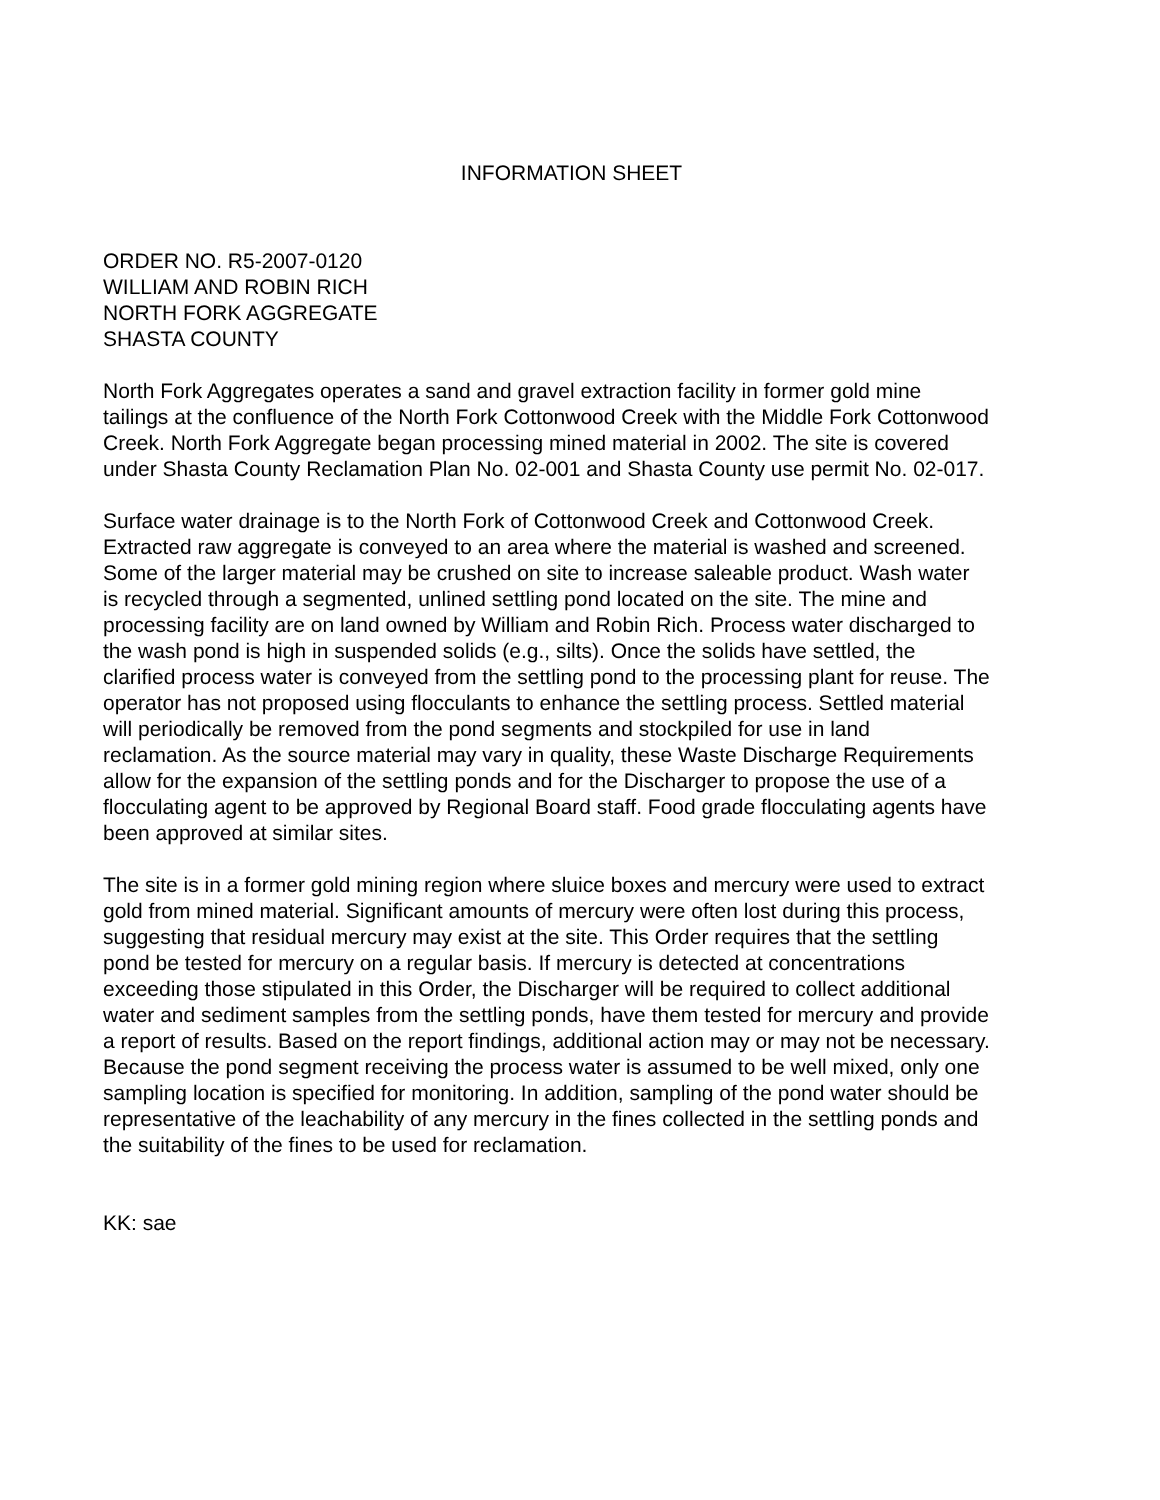INFORMATION SHEET
ORDER NO. R5-2007-0120
WILLIAM AND ROBIN RICH
NORTH FORK AGGREGATE
SHASTA COUNTY
North Fork Aggregates operates a sand and gravel extraction facility in former gold mine tailings at the confluence of the North Fork Cottonwood Creek with the Middle Fork Cottonwood Creek. North Fork Aggregate began processing mined material in 2002. The site is covered under Shasta County Reclamation Plan No. 02-001 and Shasta County use permit No. 02-017.
Surface water drainage is to the North Fork of Cottonwood Creek and Cottonwood Creek. Extracted raw aggregate is conveyed to an area where the material is washed and screened. Some of the larger material may be crushed on site to increase saleable product. Wash water is recycled through a segmented, unlined settling pond located on the site. The mine and processing facility are on land owned by William and Robin Rich. Process water discharged to the wash pond is high in suspended solids (e.g., silts). Once the solids have settled, the clarified process water is conveyed from the settling pond to the processing plant for reuse. The operator has not proposed using flocculants to enhance the settling process. Settled material will periodically be removed from the pond segments and stockpiled for use in land reclamation. As the source material may vary in quality, these Waste Discharge Requirements allow for the expansion of the settling ponds and for the Discharger to propose the use of a flocculating agent to be approved by Regional Board staff. Food grade flocculating agents have been approved at similar sites.
The site is in a former gold mining region where sluice boxes and mercury were used to extract gold from mined material. Significant amounts of mercury were often lost during this process, suggesting that residual mercury may exist at the site. This Order requires that the settling pond be tested for mercury on a regular basis. If mercury is detected at concentrations exceeding those stipulated in this Order, the Discharger will be required to collect additional water and sediment samples from the settling ponds, have them tested for mercury and provide a report of results. Based on the report findings, additional action may or may not be necessary. Because the pond segment receiving the process water is assumed to be well mixed, only one sampling location is specified for monitoring. In addition, sampling of the pond water should be representative of the leachability of any mercury in the fines collected in the settling ponds and the suitability of the fines to be used for reclamation.
KK: sae